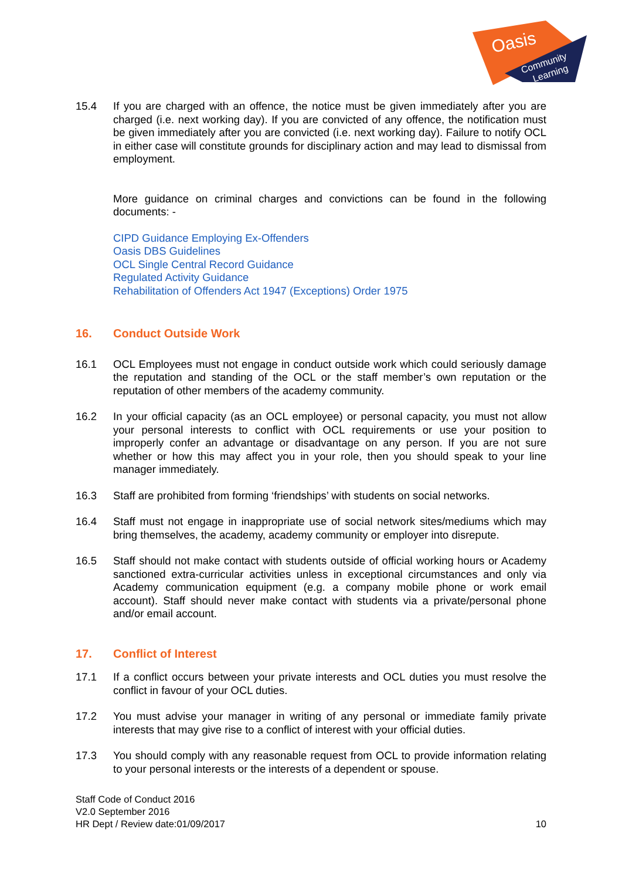Oasis
Community
Learning
15.4 If you are charged with an offence, the notice must be given immediately after you are charged (i.e. next working day). If you are convicted of any offence, the notification must be given immediately after you are convicted (i.e. next working day). Failure to notify OCL in either case will constitute grounds for disciplinary action and may lead to dismissal from employment.
More guidance on criminal charges and convictions can be found in the following documents: -
CIPD Guidance Employing Ex-Offenders
Oasis DBS Guidelines
OCL Single Central Record Guidance
Regulated Activity Guidance
Rehabilitation of Offenders Act 1947 (Exceptions) Order 1975
16. Conduct Outside Work
16.1 OCL Employees must not engage in conduct outside work which could seriously damage the reputation and standing of the OCL or the staff member’s own reputation or the reputation of other members of the academy community.
16.2 In your official capacity (as an OCL employee) or personal capacity, you must not allow your personal interests to conflict with OCL requirements or use your position to improperly confer an advantage or disadvantage on any person. If you are not sure whether or how this may affect you in your role, then you should speak to your line manager immediately.
16.3 Staff are prohibited from forming ‘friendships’ with students on social networks.
16.4 Staff must not engage in inappropriate use of social network sites/mediums which may bring themselves, the academy, academy community or employer into disrepute.
16.5 Staff should not make contact with students outside of official working hours or Academy sanctioned extra-curricular activities unless in exceptional circumstances and only via Academy communication equipment (e.g. a company mobile phone or work email account). Staff should never make contact with students via a private/personal phone and/or email account.
17. Conflict of Interest
17.1 If a conflict occurs between your private interests and OCL duties you must resolve the conflict in favour of your OCL duties.
17.2 You must advise your manager in writing of any personal or immediate family private interests that may give rise to a conflict of interest with your official duties.
17.3 You should comply with any reasonable request from OCL to provide information relating to your personal interests or the interests of a dependent or spouse.
Staff Code of Conduct 2016
V2.0 September 2016
HR Dept / Review date:01/09/2017
10